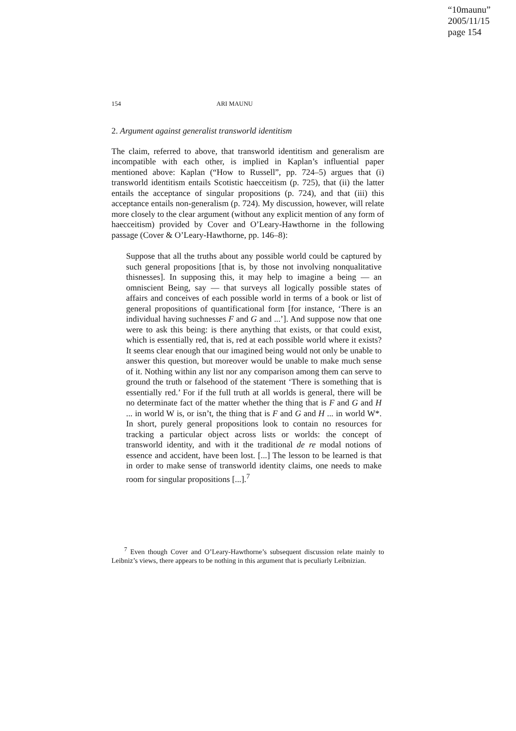“10maunu”
2005/11/15
page 154
154 ARI MAUNU
2. Argument against generalist transworld identitism
The claim, referred to above, that transworld identitism and generalism are incompatible with each other, is implied in Kaplan’s influential paper mentioned above: Kaplan (“How to Russell”, pp. 724–5) argues that (i) transworld identitism entails Scotistic haecceitism (p. 725), that (ii) the latter entails the acceptance of singular propositions (p. 724), and that (iii) this acceptance entails non-generalism (p. 724). My discussion, however, will relate more closely to the clear argument (without any explicit mention of any form of haecceitism) provided by Cover and O’Leary-Hawthorne in the following passage (Cover & O’Leary-Hawthorne, pp. 146–8):
Suppose that all the truths about any possible world could be captured by such general propositions [that is, by those not involving nonqualitative thisnesses]. In supposing this, it may help to imagine a being — an omniscient Being, say — that surveys all logically possible states of affairs and conceives of each possible world in terms of a book or list of general propositions of quantificational form [for instance, ‘There is an individual having suchnesses F and G and ...’]. And suppose now that one were to ask this being: is there anything that exists, or that could exist, which is essentially red, that is, red at each possible world where it exists? It seems clear enough that our imagined being would not only be unable to answer this question, but moreover would be unable to make much sense of it. Nothing within any list nor any comparison among them can serve to ground the truth or falsehood of the statement ‘There is something that is essentially red.’ For if the full truth at all worlds is general, there will be no determinate fact of the matter whether the thing that is F and G and H ... in world W is, or isn’t, the thing that is F and G and H ... in world W*. In short, purely general propositions look to contain no resources for tracking a particular object across lists or worlds: the concept of transworld identity, and with it the traditional de re modal notions of essence and accident, have been lost. [...] The lesson to be learned is that in order to make sense of transworld identity claims, one needs to make room for singular propositions [...].<sup>7</sup>
<sup>7</sup> Even though Cover and O’Leary-Hawthorne’s subsequent discussion relate mainly to Leibniz’s views, there appears to be nothing in this argument that is peculiarly Leibnizian.